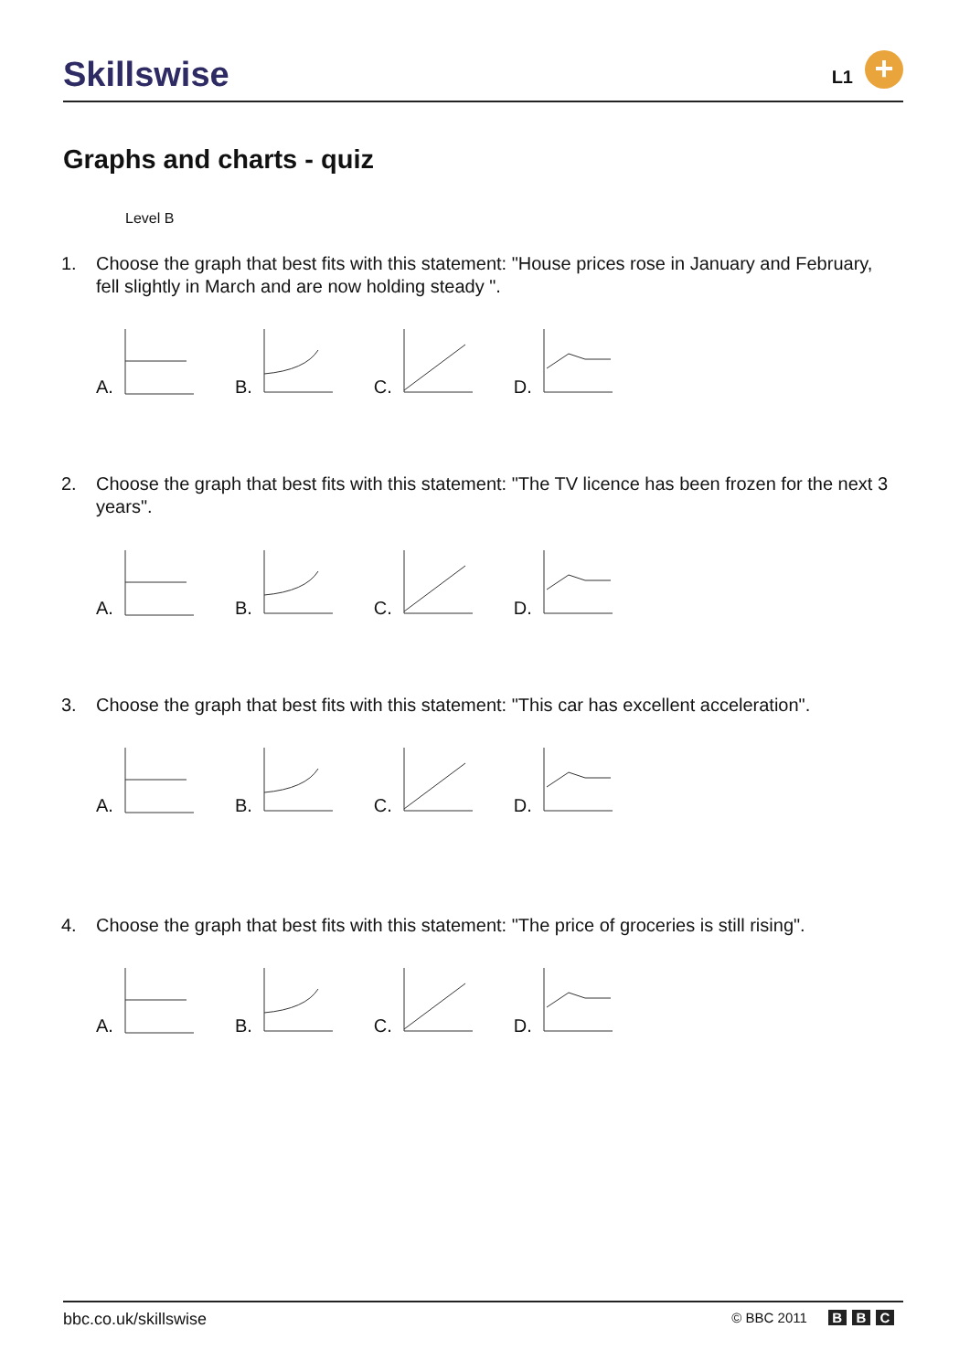Skillswise L1 +
Graphs and charts - quiz
Level B
1. Choose the graph that best fits with this statement: "House prices rose in January and February, fell slightly in March and are now holding steady ".
A. B. C. D.
2. Choose the graph that best fits with this statement: "The TV licence has been frozen for the next 3 years".
A. B. C. D.
3. Choose the graph that best fits with this statement: "This car has excellent acceleration".
A. B. C. D.
4. Choose the graph that best fits with this statement: "The price of groceries is still rising".
A. B. C. D.
bbc.co.uk/skillswise
© BBC 2011 B B C